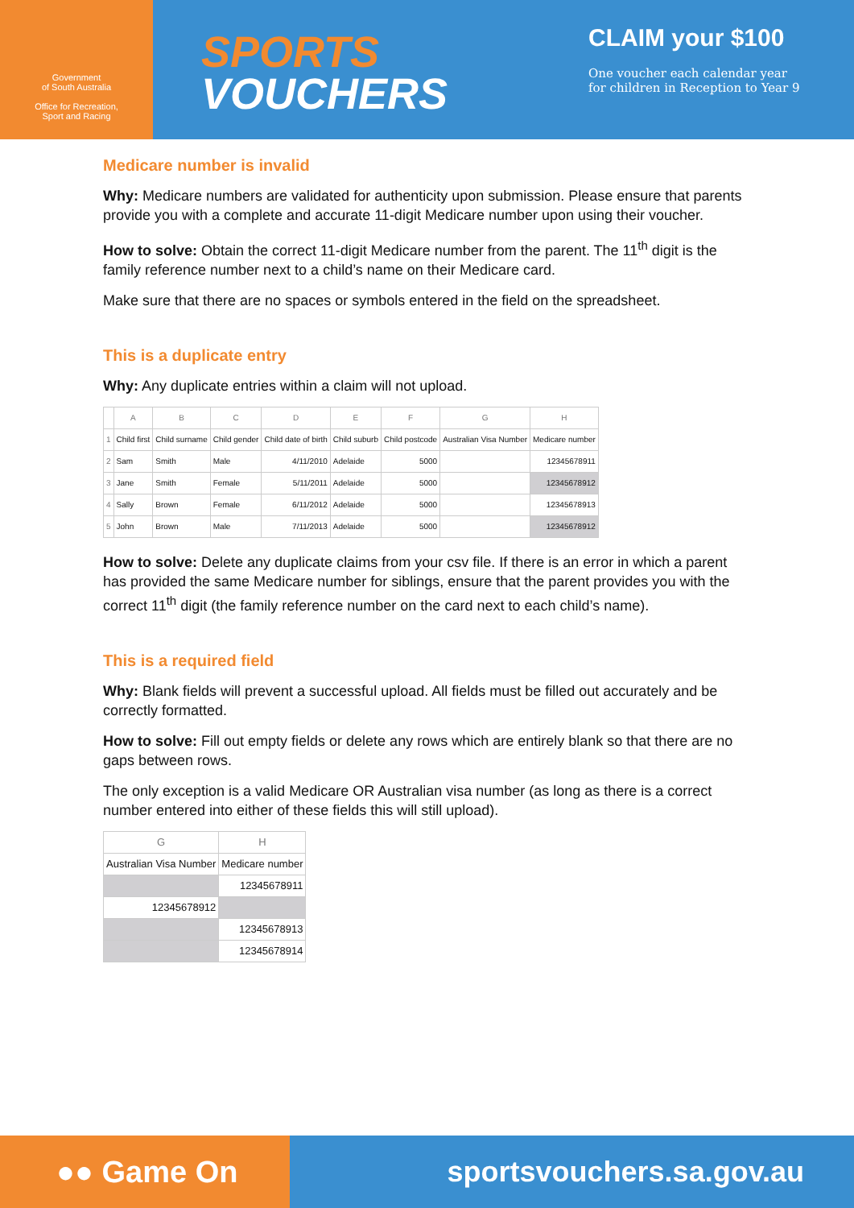Government
of South Australia
Office for Recreation,
Sport and Racing
SPORTS
VOUCHERS
CLAIM your $100
One voucher each calendar year
for children in Reception to Year 9
Medicare number is invalid
Why: Medicare numbers are validated for authenticity upon submission. Please ensure that parents provide you with a complete and accurate 11-digit Medicare number upon using their voucher.
How to solve: Obtain the correct 11-digit Medicare number from the parent. The 11<sup>th</sup> digit is the family reference number next to a child’s name on their Medicare card.
Make sure that there are no spaces or symbols entered in the field on the spreadsheet.
This is a duplicate entry
Why: Any duplicate entries within a claim will not upload.
| | A | B | C | D | E | F | G | H |
| --- | --- | --- | --- | --- | --- | --- | --- | --- |
| 1 | Child first | Child surname | Child gender | Child date of birth | Child suburb | Child postcode | Australian Visa Number | Medicare number |
| 2 | Sam | Smith | Male | 4/11/2010 | Adelaide | 5000 | | 12345678911 |
| 3 | Jane | Smith | Female | 5/11/2011 | Adelaide | 5000 | | 12345678912 |
| 4 | Sally | Brown | Female | 6/11/2012 | Adelaide | 5000 | | 12345678913 |
| 5 | John | Brown | Male | 7/11/2013 | Adelaide | 5000 | | 12345678912 |
How to solve: Delete any duplicate claims from your csv file. If there is an error in which a parent has provided the same Medicare number for siblings, ensure that the parent provides you with the correct 11<sup>th</sup> digit (the family reference number on the card next to each child’s name).
This is a required field
Why: Blank fields will prevent a successful upload. All fields must be filled out accurately and be correctly formatted.
How to solve: Fill out empty fields or delete any rows which are entirely blank so that there are no gaps between rows.
The only exception is a valid Medicare OR Australian visa number (as long as there is a correct number entered into either of these fields this will still upload).
| G | H |
| --- | --- |
| Australian Visa Number | Medicare number |
| | 12345678911 |
| 12345678912 | |
| | 12345678913 |
| | 12345678914 |
●● Game On
sportsvouchers.sa.gov.au